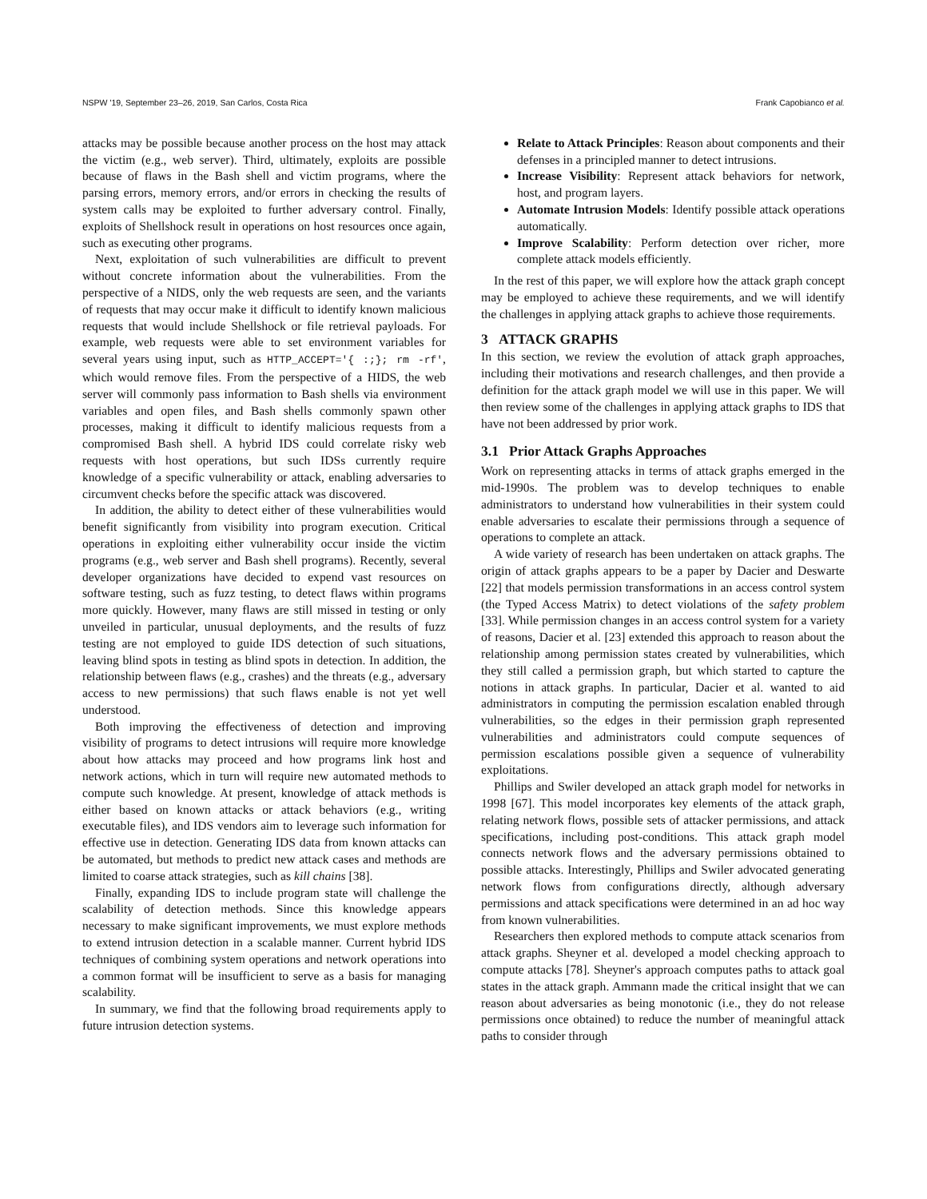NSPW '19, September 23–26, 2019, San Carlos, Costa Rica Frank Capobianco et al.
attacks may be possible because another process on the host may attack the victim (e.g., web server). Third, ultimately, exploits are possible because of flaws in the Bash shell and victim programs, where the parsing errors, memory errors, and/or errors in checking the results of system calls may be exploited to further adversary control. Finally, exploits of Shellshock result in operations on host resources once again, such as executing other programs.
Next, exploitation of such vulnerabilities are difficult to prevent without concrete information about the vulnerabilities. From the perspective of a NIDS, only the web requests are seen, and the variants of requests that may occur make it difficult to identify known malicious requests that would include Shellshock or file retrieval payloads. For example, web requests were able to set environment variables for several years using input, such as HTTP_ACCEPT='{ :;}; rm -rf', which would remove files. From the perspective of a HIDS, the web server will commonly pass information to Bash shells via environment variables and open files, and Bash shells commonly spawn other processes, making it difficult to identify malicious requests from a compromised Bash shell. A hybrid IDS could correlate risky web requests with host operations, but such IDSs currently require knowledge of a specific vulnerability or attack, enabling adversaries to circumvent checks before the specific attack was discovered.
In addition, the ability to detect either of these vulnerabilities would benefit significantly from visibility into program execution. Critical operations in exploiting either vulnerability occur inside the victim programs (e.g., web server and Bash shell programs). Recently, several developer organizations have decided to expend vast resources on software testing, such as fuzz testing, to detect flaws within programs more quickly. However, many flaws are still missed in testing or only unveiled in particular, unusual deployments, and the results of fuzz testing are not employed to guide IDS detection of such situations, leaving blind spots in testing as blind spots in detection. In addition, the relationship between flaws (e.g., crashes) and the threats (e.g., adversary access to new permissions) that such flaws enable is not yet well understood.
Both improving the effectiveness of detection and improving visibility of programs to detect intrusions will require more knowledge about how attacks may proceed and how programs link host and network actions, which in turn will require new automated methods to compute such knowledge. At present, knowledge of attack methods is either based on known attacks or attack behaviors (e.g., writing executable files), and IDS vendors aim to leverage such information for effective use in detection. Generating IDS data from known attacks can be automated, but methods to predict new attack cases and methods are limited to coarse attack strategies, such as kill chains [38].
Finally, expanding IDS to include program state will challenge the scalability of detection methods. Since this knowledge appears necessary to make significant improvements, we must explore methods to extend intrusion detection in a scalable manner. Current hybrid IDS techniques of combining system operations and network operations into a common format will be insufficient to serve as a basis for managing scalability.
In summary, we find that the following broad requirements apply to future intrusion detection systems.
Relate to Attack Principles: Reason about components and their defenses in a principled manner to detect intrusions.
Increase Visibility: Represent attack behaviors for network, host, and program layers.
Automate Intrusion Models: Identify possible attack operations automatically.
Improve Scalability: Perform detection over richer, more complete attack models efficiently.
In the rest of this paper, we will explore how the attack graph concept may be employed to achieve these requirements, and we will identify the challenges in applying attack graphs to achieve those requirements.
3 ATTACK GRAPHS
In this section, we review the evolution of attack graph approaches, including their motivations and research challenges, and then provide a definition for the attack graph model we will use in this paper. We will then review some of the challenges in applying attack graphs to IDS that have not been addressed by prior work.
3.1 Prior Attack Graphs Approaches
Work on representing attacks in terms of attack graphs emerged in the mid-1990s. The problem was to develop techniques to enable administrators to understand how vulnerabilities in their system could enable adversaries to escalate their permissions through a sequence of operations to complete an attack.
A wide variety of research has been undertaken on attack graphs. The origin of attack graphs appears to be a paper by Dacier and Deswarte [22] that models permission transformations in an access control system (the Typed Access Matrix) to detect violations of the safety problem [33]. While permission changes in an access control system for a variety of reasons, Dacier et al. [23] extended this approach to reason about the relationship among permission states created by vulnerabilities, which they still called a permission graph, but which started to capture the notions in attack graphs. In particular, Dacier et al. wanted to aid administrators in computing the permission escalation enabled through vulnerabilities, so the edges in their permission graph represented vulnerabilities and administrators could compute sequences of permission escalations possible given a sequence of vulnerability exploitations.
Phillips and Swiler developed an attack graph model for networks in 1998 [67]. This model incorporates key elements of the attack graph, relating network flows, possible sets of attacker permissions, and attack specifications, including post-conditions. This attack graph model connects network flows and the adversary permissions obtained to possible attacks. Interestingly, Phillips and Swiler advocated generating network flows from configurations directly, although adversary permissions and attack specifications were determined in an ad hoc way from known vulnerabilities.
Researchers then explored methods to compute attack scenarios from attack graphs. Sheyner et al. developed a model checking approach to compute attacks [78]. Sheyner's approach computes paths to attack goal states in the attack graph. Ammann made the critical insight that we can reason about adversaries as being monotonic (i.e., they do not release permissions once obtained) to reduce the number of meaningful attack paths to consider through